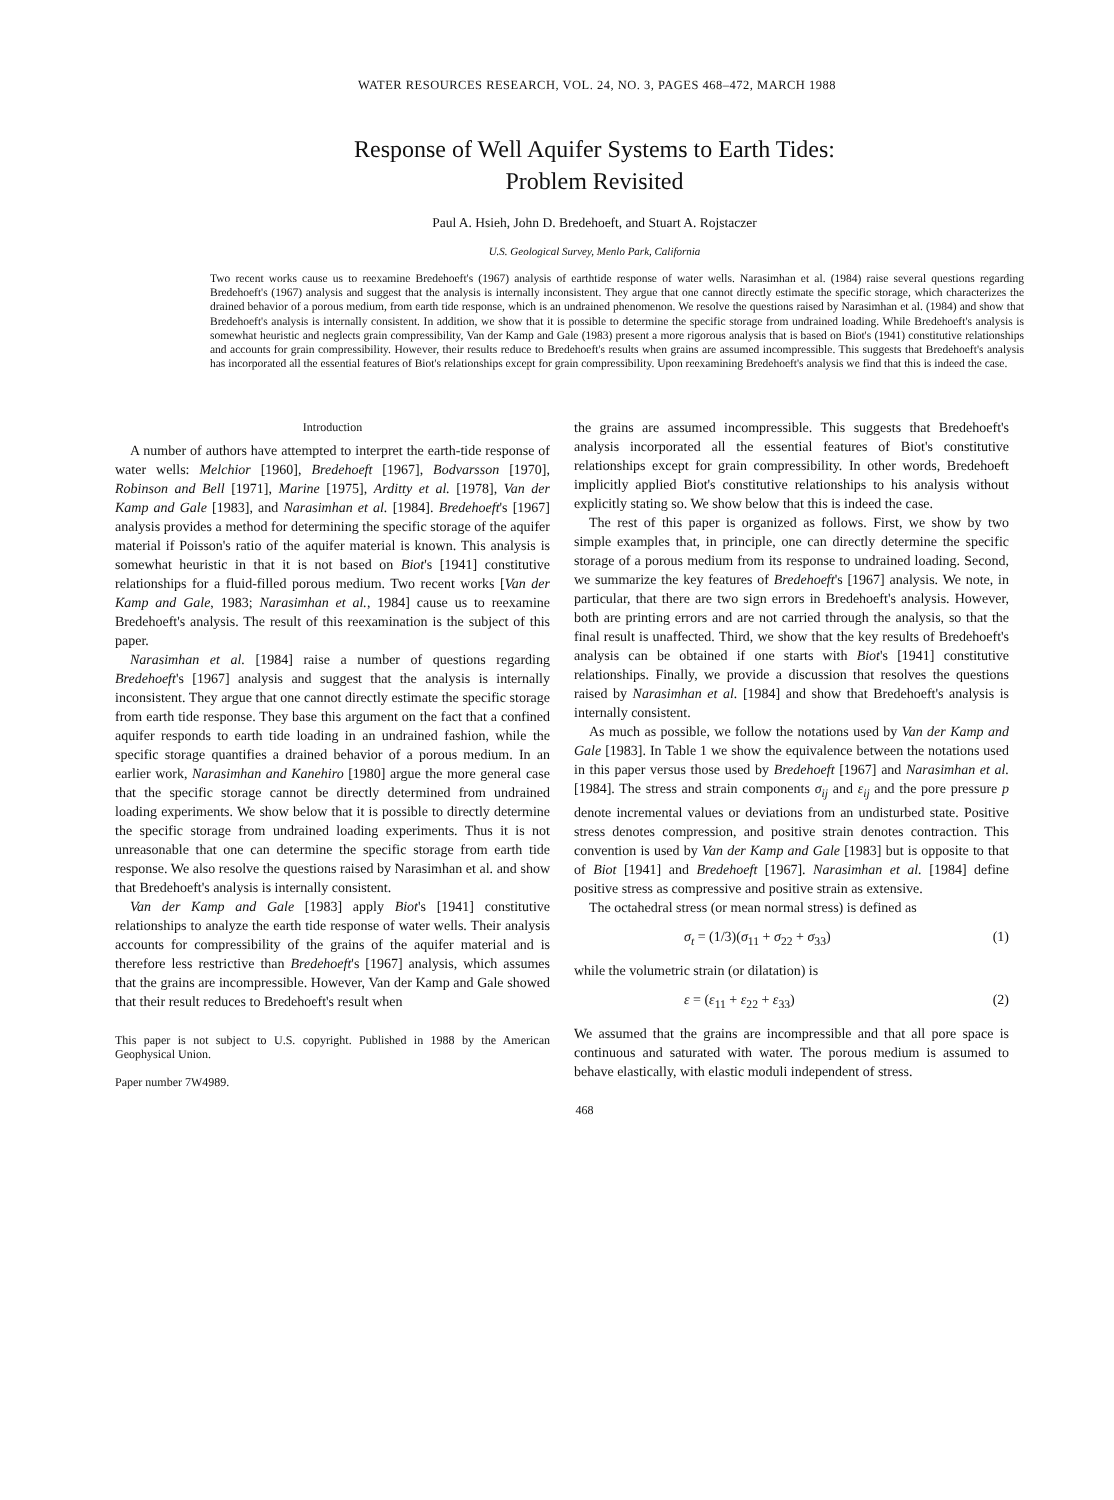WATER RESOURCES RESEARCH, VOL. 24, NO. 3, PAGES 468–472, MARCH 1988
Response of Well Aquifer Systems to Earth Tides:
Problem Revisited
Paul A. Hsieh, John D. Bredehoeft, and Stuart A. Rojstaczer
U.S. Geological Survey, Menlo Park, California
Two recent works cause us to reexamine Bredehoeft's (1967) analysis of earthtide response of water wells. Narasimhan et al. (1984) raise several questions regarding Bredehoeft's (1967) analysis and suggest that the analysis is internally inconsistent. They argue that one cannot directly estimate the specific storage, which characterizes the drained behavior of a porous medium, from earth tide response, which is an undrained phenomenon. We resolve the questions raised by Narasimhan et al. (1984) and show that Bredehoeft's analysis is internally consistent. In addition, we show that it is possible to determine the specific storage from undrained loading. While Bredehoeft's analysis is somewhat heuristic and neglects grain compressibility, Van der Kamp and Gale (1983) present a more rigorous analysis that is based on Biot's (1941) constitutive relationships and accounts for grain compressibility. However, their results reduce to Bredehoeft's results when grains are assumed incompressible. This suggests that Bredehoeft's analysis has incorporated all the essential features of Biot's relationships except for grain compressibility. Upon reexamining Bredehoeft's analysis we find that this is indeed the case.
Introduction
A number of authors have attempted to interpret the earth-tide response of water wells: Melchior [1960], Bredehoeft [1967], Bodvarsson [1970], Robinson and Bell [1971], Marine [1975], Arditty et al. [1978], Van der Kamp and Gale [1983], and Narasimhan et al. [1984]. Bredehoeft's [1967] analysis provides a method for determining the specific storage of the aquifer material if Poisson's ratio of the aquifer material is known. This analysis is somewhat heuristic in that it is not based on Biot's [1941] constitutive relationships for a fluid-filled porous medium. Two recent works [Van der Kamp and Gale, 1983; Narasimhan et al., 1984] cause us to reexamine Bredehoeft's analysis. The result of this reexamination is the subject of this paper.
Narasimhan et al. [1984] raise a number of questions regarding Bredehoeft's [1967] analysis and suggest that the analysis is internally inconsistent. They argue that one cannot directly estimate the specific storage from earth tide response. They base this argument on the fact that a confined aquifer responds to earth tide loading in an undrained fashion, while the specific storage quantifies a drained behavior of a porous medium. In an earlier work, Narasimhan and Kanehiro [1980] argue the more general case that the specific storage cannot be directly determined from undrained loading experiments. We show below that it is possible to directly determine the specific storage from undrained loading experiments. Thus it is not unreasonable that one can determine the specific storage from earth tide response. We also resolve the questions raised by Narasimhan et al. and show that Bredehoeft's analysis is internally consistent.
Van der Kamp and Gale [1983] apply Biot's [1941] constitutive relationships to analyze the earth tide response of water wells. Their analysis accounts for compressibility of the grains of the aquifer material and is therefore less restrictive than Bredehoeft's [1967] analysis, which assumes that the grains are incompressible. However, Van der Kamp and Gale showed that their result reduces to Bredehoeft's result when
This paper is not subject to U.S. copyright. Published in 1988 by the American Geophysical Union.
Paper number 7W4989.
the grains are assumed incompressible. This suggests that Bredehoeft's analysis incorporated all the essential features of Biot's constitutive relationships except for grain compressibility. In other words, Bredehoeft implicitly applied Biot's constitutive relationships to his analysis without explicitly stating so. We show below that this is indeed the case.
The rest of this paper is organized as follows. First, we show by two simple examples that, in principle, one can directly determine the specific storage of a porous medium from its response to undrained loading. Second, we summarize the key features of Bredehoeft's [1967] analysis. We note, in particular, that there are two sign errors in Bredehoeft's analysis. However, both are printing errors and are not carried through the analysis, so that the final result is unaffected. Third, we show that the key results of Bredehoeft's analysis can be obtained if one starts with Biot's [1941] constitutive relationships. Finally, we provide a discussion that resolves the questions raised by Narasimhan et al. [1984] and show that Bredehoeft's analysis is internally consistent.
As much as possible, we follow the notations used by Van der Kamp and Gale [1983]. In Table 1 we show the equivalence between the notations used in this paper versus those used by Bredehoeft [1967] and Narasimhan et al. [1984]. The stress and strain components σ<sub>ij</sub> and ε<sub>ij</sub> and the pore pressure p denote incremental values or deviations from an undisturbed state. Positive stress denotes compression, and positive strain denotes contraction. This convention is used by Van der Kamp and Gale [1983] but is opposite to that of Biot [1941] and Bredehoeft [1967]. Narasimhan et al. [1984] define positive stress as compressive and positive strain as extensive.
The octahedral stress (or mean normal stress) is defined as
σ<sub>t</sub> = (1/3)(σ<sub>11</sub> + σ<sub>22</sub> + σ<sub>33</sub>) (1)
while the volumetric strain (or dilatation) is
ε = (ε<sub>11</sub> + ε<sub>22</sub> + ε<sub>33</sub>) (2)
We assumed that the grains are incompressible and that all pore space is continuous and saturated with water. The porous medium is assumed to behave elastically, with elastic moduli independent of stress.
468